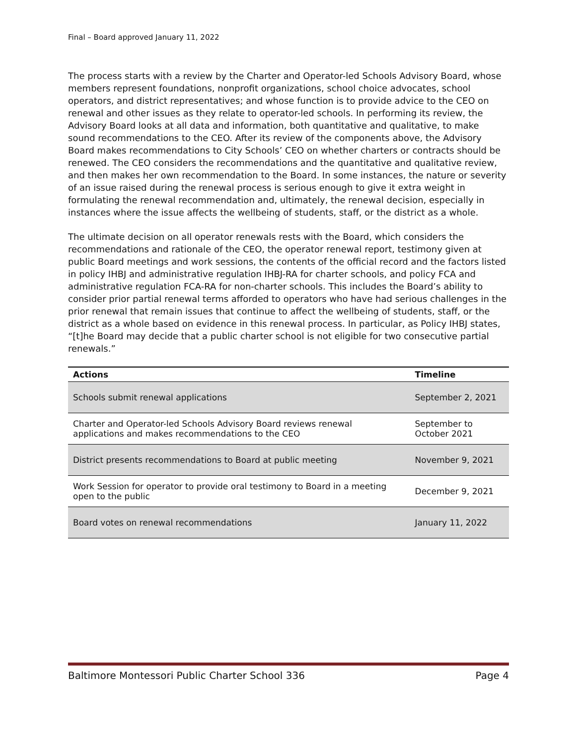Final – Board approved January 11, 2022
The process starts with a review by the Charter and Operator-led Schools Advisory Board, whose members represent foundations, nonprofit organizations, school choice advocates, school operators, and district representatives; and whose function is to provide advice to the CEO on renewal and other issues as they relate to operator-led schools. In performing its review, the Advisory Board looks at all data and information, both quantitative and qualitative, to make sound recommendations to the CEO. After its review of the components above, the Advisory Board makes recommendations to City Schools’ CEO on whether charters or contracts should be renewed. The CEO considers the recommendations and the quantitative and qualitative review, and then makes her own recommendation to the Board. In some instances, the nature or severity of an issue raised during the renewal process is serious enough to give it extra weight in formulating the renewal recommendation and, ultimately, the renewal decision, especially in instances where the issue affects the wellbeing of students, staff, or the district as a whole.
The ultimate decision on all operator renewals rests with the Board, which considers the recommendations and rationale of the CEO, the operator renewal report, testimony given at public Board meetings and work sessions, the contents of the official record and the factors listed in policy IHBJ and administrative regulation IHBJ-RA for charter schools, and policy FCA and administrative regulation FCA-RA for non-charter schools. This includes the Board’s ability to consider prior partial renewal terms afforded to operators who have had serious challenges in the prior renewal that remain issues that continue to affect the wellbeing of students, staff, or the district as a whole based on evidence in this renewal process. In particular, as Policy IHBJ states, “[t]he Board may decide that a public charter school is not eligible for two consecutive partial renewals.”
| Actions | Timeline |
| --- | --- |
| Schools submit renewal applications | September 2, 2021 |
| Charter and Operator-led Schools Advisory Board reviews renewal applications and makes recommendations to the CEO | September to October 2021 |
| District presents recommendations to Board at public meeting | November 9, 2021 |
| Work Session for operator to provide oral testimony to Board in a meeting open to the public | December 9, 2021 |
| Board votes on renewal recommendations | January 11, 2022 |
Baltimore Montessori Public Charter School 336 Page 4